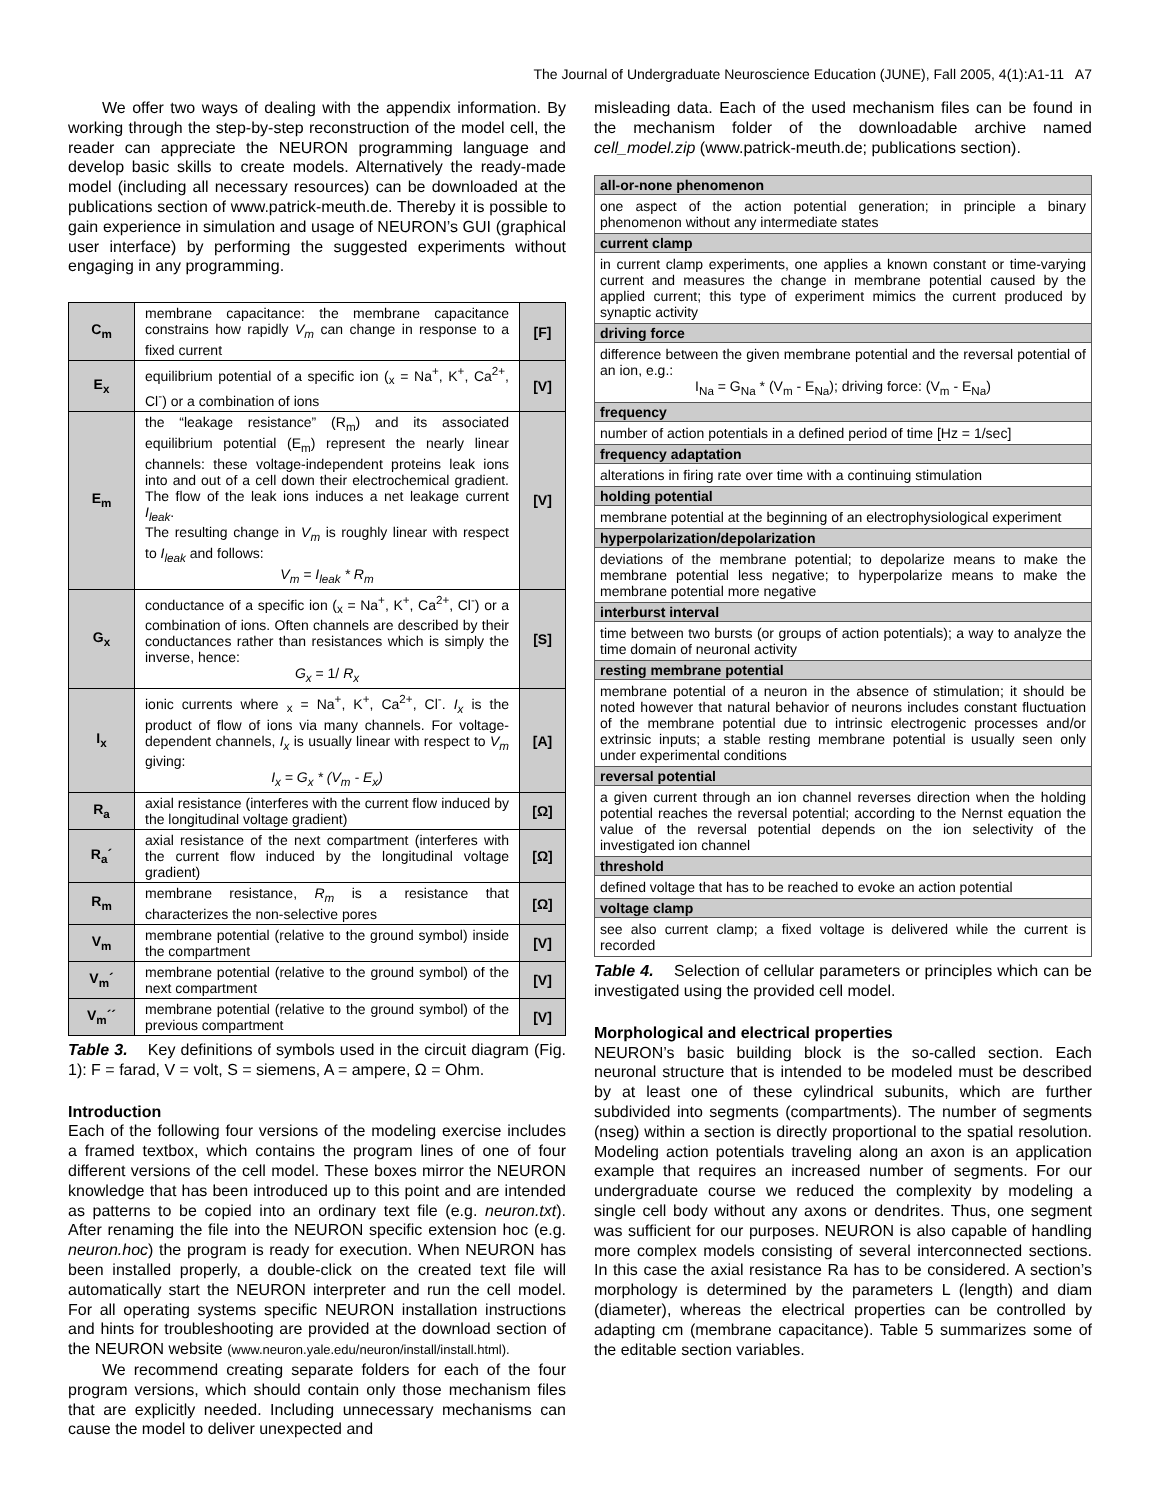The Journal of Undergraduate Neuroscience Education (JUNE), Fall 2005, 4(1):A1-11 A7
We offer two ways of dealing with the appendix information. By working through the step-by-step reconstruction of the model cell, the reader can appreciate the NEURON programming language and develop basic skills to create models. Alternatively the ready-made model (including all necessary resources) can be downloaded at the publications section of www.patrick-meuth.de. Thereby it is possible to gain experience in simulation and usage of NEURON’s GUI (graphical user interface) by performing the suggested experiments without engaging in any programming.
| C<sub>m</sub> | membrane capacitance: the membrane capacitance constrains how rapidly V<sub>m</sub> can change in response to a fixed current | [F] |
| E<sub>x</sub> | equilibrium potential of a specific ion (<sub>x</sub> = Na<sup>+</sup>, K<sup>+</sup>, Ca<sup>2+</sup>, Cl<sup>-</sup>) or a combination of ions | [V] |
| E<sub>m</sub> | the “leakage resistance” (R<sub>m</sub>) and its associated equilibrium potential (E<sub>m</sub>) represent the nearly linear channels: these voltage-independent proteins leak ions into and out of a cell down their electrochemical gradient. The flow of the leak ions induces a net leakage current I<sub>leak</sub> . The resulting change in V<sub>m</sub> is roughly linear with respect to I<sub>leak</sub> and follows: V<sub>m</sub> = I<sub>leak</sub> * R<sub>m</sub> | [V] |
| G<sub>x</sub> | conductance of a specific ion (<sub>x</sub> = Na<sup>+</sup>, K<sup>+</sup>, Ca<sup>2+</sup>, Cl<sup>-</sup>) or a combination of ions. Often channels are described by their conductances rather than resistances which is simply the inverse, hence: G<sub>x</sub> = 1/ R<sub>x</sub> | [S] |
| I<sub>x</sub> | ionic currents where <sub>x</sub> = Na<sup>+</sup>, K<sup>+</sup>, Ca<sup>2+</sup>, Cl<sup>-</sup>. I<sub>x</sub> is the product of flow of ions via many channels. For voltage-dependent channels, I<sub>x</sub> is usually linear with respect to V<sub>m</sub> giving: I<sub>x</sub> = G<sub>x</sub> * (V<sub>m</sub> - E<sub>x</sub>) | [A] |
| R<sub>a</sub> | axial resistance (interferes with the current flow induced by the longitudinal voltage gradient) | [Ω] |
| R<sub>a</sub>´ | axial resistance of the next compartment (interferes with the current flow induced by the longitudinal voltage gradient) | [Ω] |
| R<sub>m</sub> | membrane resistance, R<sub>m</sub> is a resistance that characterizes the non-selective pores | [Ω] |
| V<sub>m</sub> | membrane potential (relative to the ground symbol) inside the compartment | [V] |
| V<sub>m</sub>´ | membrane potential (relative to the ground symbol) of the next compartment | [V] |
| V<sub>m</sub>´´ | membrane potential (relative to the ground symbol) of the previous compartment | [V] |
Table 3. Key definitions of symbols used in the circuit diagram (Fig. 1): F = farad, V = volt, S = siemens, A = ampere, Ω = Ohm.
Introduction
Each of the following four versions of the modeling exercise includes a framed textbox, which contains the program lines of one of four different versions of the cell model. These boxes mirror the NEURON knowledge that has been introduced up to this point and are intended as patterns to be copied into an ordinary text file (e.g. neuron.txt). After renaming the file into the NEURON specific extension hoc (e.g. neuron.hoc) the program is ready for execution. When NEURON has been installed properly, a double-click on the created text file will automatically start the NEURON interpreter and run the cell model. For all operating systems specific NEURON installation instructions and hints for troubleshooting are provided at the download section of the NEURON website (www.neuron.yale.edu/neuron/install/install.html).
We recommend creating separate folders for each of the four program versions, which should contain only those mechanism files that are explicitly needed. Including unnecessary mechanisms can cause the model to deliver unexpected and
misleading data. Each of the used mechanism files can be found in the mechanism folder of the downloadable archive named cell_model.zip (www.patrick-meuth.de; publications section).
| all-or-none phenomenon |
| one aspect of the action potential generation; in principle a binary phenomenon without any intermediate states |
| current clamp |
| in current clamp experiments, one applies a known constant or time-varying current and measures the change in membrane potential caused by the applied current; this type of experiment mimics the current produced by synaptic activity |
| driving force |
| difference between the given membrane potential and the reversal potential of an ion, e.g.: I<sub>Na</sub> = G<sub>Na</sub> * (V<sub>m</sub> - E<sub>Na</sub>); driving force: (V<sub>m</sub> - E<sub>Na</sub>) |
| frequency |
| number of action potentials in a defined period of time [Hz = 1/sec] |
| frequency adaptation |
| alterations in firing rate over time with a continuing stimulation |
| holding potential |
| membrane potential at the beginning of an electrophysiological experiment |
| hyperpolarization/depolarization |
| deviations of the membrane potential; to depolarize means to make the membrane potential less negative; to hyperpolarize means to make the membrane potential more negative |
| interburst interval |
| time between two bursts (or groups of action potentials); a way to analyze the time domain of neuronal activity |
| resting membrane potential |
| membrane potential of a neuron in the absence of stimulation; it should be noted however that natural behavior of neurons includes constant fluctuation of the membrane potential due to intrinsic electrogenic processes and/or extrinsic inputs; a stable resting membrane potential is usually seen only under experimental conditions |
| reversal potential |
| a given current through an ion channel reverses direction when the holding potential reaches the reversal potential; according to the Nernst equation the value of the reversal potential depends on the ion selectivity of the investigated ion channel |
| threshold |
| defined voltage that has to be reached to evoke an action potential |
| voltage clamp |
| see also current clamp; a fixed voltage is delivered while the current is recorded |
Table 4. Selection of cellular parameters or principles which can be investigated using the provided cell model.
Morphological and electrical properties
NEURON’s basic building block is the so-called section. Each neuronal structure that is intended to be modeled must be described by at least one of these cylindrical subunits, which are further subdivided into segments (compartments). The number of segments (nseg) within a section is directly proportional to the spatial resolution. Modeling action potentials traveling along an axon is an application example that requires an increased number of segments. For our undergraduate course we reduced the complexity by modeling a single cell body without any axons or dendrites. Thus, one segment was sufficient for our purposes. NEURON is also capable of handling more complex models consisting of several interconnected sections. In this case the axial resistance Ra has to be considered. A section’s morphology is determined by the parameters L (length) and diam (diameter), whereas the electrical properties can be controlled by adapting cm (membrane capacitance). Table 5 summarizes some of the editable section variables.